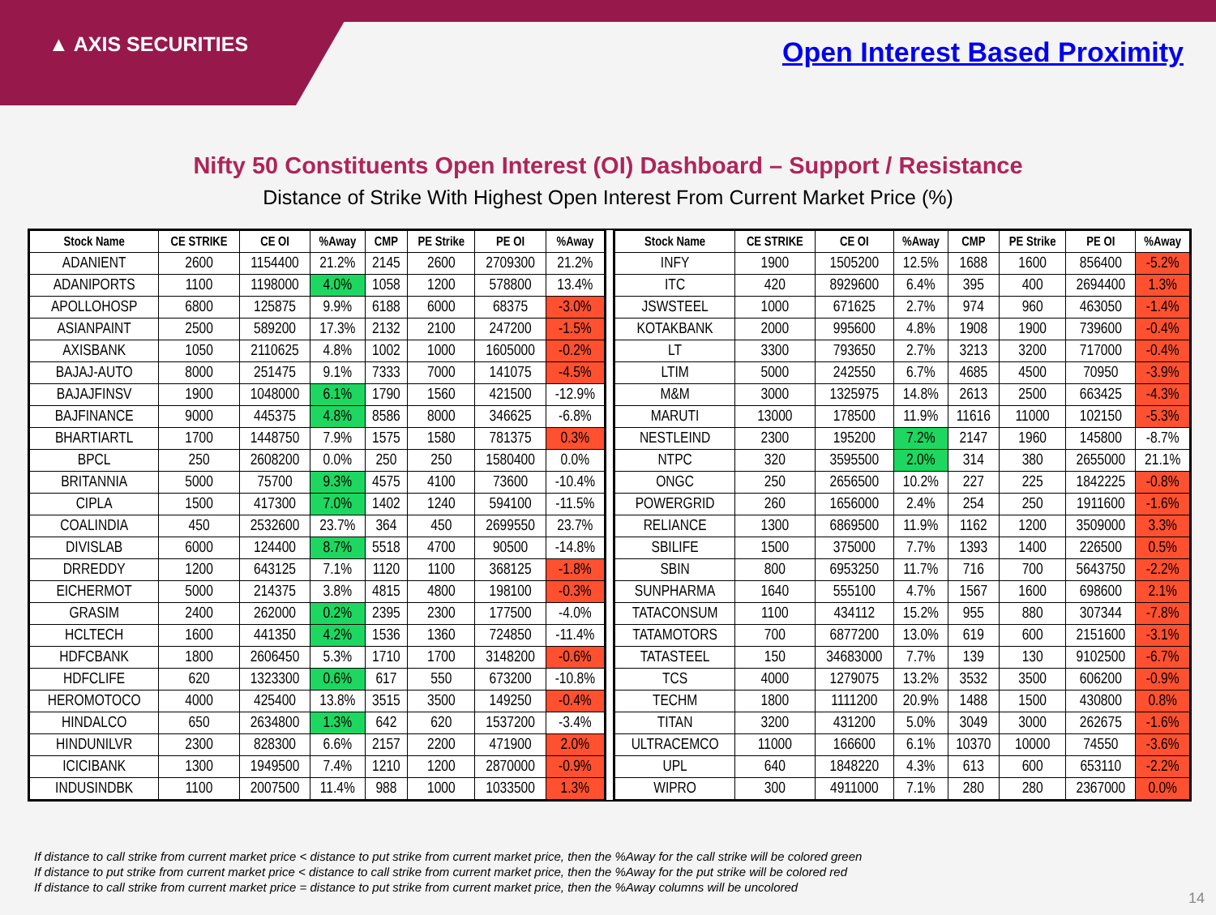▲ AXIS SECURITIES Open Interest Based Proximity
Nifty 50 Constituents Open Interest (OI) Dashboard – Support / Resistance
Distance of Strike With Highest Open Interest From Current Market Price (%)
| Stock Name | CE STRIKE | CE OI | %Away | CMP | PE Strike | PE OI | %Away |
| --- | --- | --- | --- | --- | --- | --- | --- |
| ADANIENT | 2600 | 1154400 | 21.2% | 2145 | 2600 | 2709300 | 21.2% |
| ADANIPORTS | 1100 | 1198000 | 4.0% | 1058 | 1200 | 578800 | 13.4% |
| APOLLOHOSP | 6800 | 125875 | 9.9% | 6188 | 6000 | 68375 | -3.0% |
| ASIANPAINT | 2500 | 589200 | 17.3% | 2132 | 2100 | 247200 | -1.5% |
| AXISBANK | 1050 | 2110625 | 4.8% | 1002 | 1000 | 1605000 | -0.2% |
| BAJAJ-AUTO | 8000 | 251475 | 9.1% | 7333 | 7000 | 141075 | -4.5% |
| BAJAJFINSV | 1900 | 1048000 | 6.1% | 1790 | 1560 | 421500 | -12.9% |
| BAJFINANCE | 9000 | 445375 | 4.8% | 8586 | 8000 | 346625 | -6.8% |
| BHARTIARTL | 1700 | 1448750 | 7.9% | 1575 | 1580 | 781375 | 0.3% |
| BPCL | 250 | 2608200 | 0.0% | 250 | 250 | 1580400 | 0.0% |
| BRITANNIA | 5000 | 75700 | 9.3% | 4575 | 4100 | 73600 | -10.4% |
| CIPLA | 1500 | 417300 | 7.0% | 1402 | 1240 | 594100 | -11.5% |
| COALINDIA | 450 | 2532600 | 23.7% | 364 | 450 | 2699550 | 23.7% |
| DIVISLAB | 6000 | 124400 | 8.7% | 5518 | 4700 | 90500 | -14.8% |
| DRREDDY | 1200 | 643125 | 7.1% | 1120 | 1100 | 368125 | -1.8% |
| EICHERMOT | 5000 | 214375 | 3.8% | 4815 | 4800 | 198100 | -0.3% |
| GRASIM | 2400 | 262000 | 0.2% | 2395 | 2300 | 177500 | -4.0% |
| HCLTECH | 1600 | 441350 | 4.2% | 1536 | 1360 | 724850 | -11.4% |
| HDFCBANK | 1800 | 2606450 | 5.3% | 1710 | 1700 | 3148200 | -0.6% |
| HDFCLIFE | 620 | 1323300 | 0.6% | 617 | 550 | 673200 | -10.8% |
| HEROMOTOCO | 4000 | 425400 | 13.8% | 3515 | 3500 | 149250 | -0.4% |
| HINDALCO | 650 | 2634800 | 1.3% | 642 | 620 | 1537200 | -3.4% |
| HINDUNILVR | 2300 | 828300 | 6.6% | 2157 | 2200 | 471900 | 2.0% |
| ICICIBANK | 1300 | 1949500 | 7.4% | 1210 | 1200 | 2870000 | -0.9% |
| INDUSINDBK | 1100 | 2007500 | 11.4% | 988 | 1000 | 1033500 | 1.3% |
| Stock Name | CE STRIKE | CE OI | %Away | CMP | PE Strike | PE OI | %Away |
| --- | --- | --- | --- | --- | --- | --- | --- |
| INFY | 1900 | 1505200 | 12.5% | 1688 | 1600 | 856400 | -5.2% |
| ITC | 420 | 8929600 | 6.4% | 395 | 400 | 2694400 | 1.3% |
| JSWSTEEL | 1000 | 671625 | 2.7% | 974 | 960 | 463050 | -1.4% |
| KOTAKBANK | 2000 | 995600 | 4.8% | 1908 | 1900 | 739600 | -0.4% |
| LT | 3300 | 793650 | 2.7% | 3213 | 3200 | 717000 | -0.4% |
| LTIM | 5000 | 242550 | 6.7% | 4685 | 4500 | 70950 | -3.9% |
| M&M | 3000 | 1325975 | 14.8% | 2613 | 2500 | 663425 | -4.3% |
| MARUTI | 13000 | 178500 | 11.9% | 11616 | 11000 | 102150 | -5.3% |
| NESTLEIND | 2300 | 195200 | 7.2% | 2147 | 1960 | 145800 | -8.7% |
| NTPC | 320 | 3595500 | 2.0% | 314 | 380 | 2655000 | 21.1% |
| ONGC | 250 | 2656500 | 10.2% | 227 | 225 | 1842225 | -0.8% |
| POWERGRID | 260 | 1656000 | 2.4% | 254 | 250 | 1911600 | -1.6% |
| RELIANCE | 1300 | 6869500 | 11.9% | 1162 | 1200 | 3509000 | 3.3% |
| SBILIFE | 1500 | 375000 | 7.7% | 1393 | 1400 | 226500 | 0.5% |
| SBIN | 800 | 6953250 | 11.7% | 716 | 700 | 5643750 | -2.2% |
| SUNPHARMA | 1640 | 555100 | 4.7% | 1567 | 1600 | 698600 | 2.1% |
| TATACONSUM | 1100 | 434112 | 15.2% | 955 | 880 | 307344 | -7.8% |
| TATAMOTORS | 700 | 6877200 | 13.0% | 619 | 600 | 2151600 | -3.1% |
| TATASTEEL | 150 | 34683000 | 7.7% | 139 | 130 | 9102500 | -6.7% |
| TCS | 4000 | 1279075 | 13.2% | 3532 | 3500 | 606200 | -0.9% |
| TECHM | 1800 | 1111200 | 20.9% | 1488 | 1500 | 430800 | 0.8% |
| TITAN | 3200 | 431200 | 5.0% | 3049 | 3000 | 262675 | -1.6% |
| ULTRACEMCO | 11000 | 166600 | 6.1% | 10370 | 10000 | 74550 | -3.6% |
| UPL | 640 | 1848220 | 4.3% | 613 | 600 | 653110 | -2.2% |
| WIPRO | 300 | 4911000 | 7.1% | 280 | 280 | 2367000 | 0.0% |
If distance to call strike from current market price < distance to put strike from current market price, then the %Away for the call strike will be colored green
If distance to put strike from current market price < distance to call strike from current market price, then the %Away for the put strike will be colored red
If distance to call strike from current market price = distance to put strike from current market price, then the %Away columns will be uncolored
14